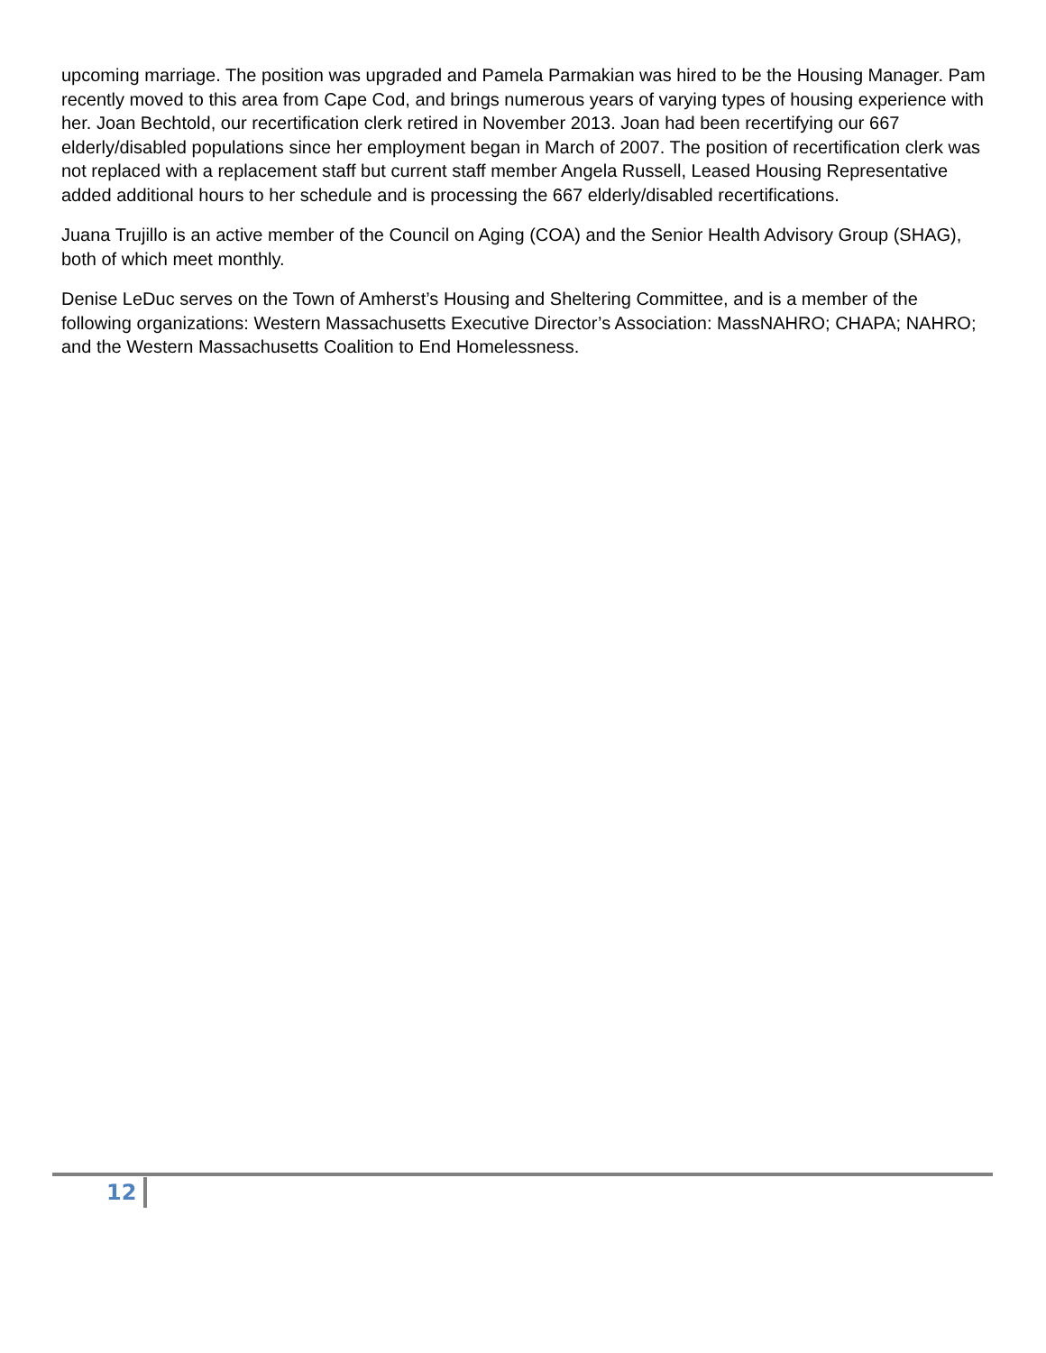upcoming marriage. The position was upgraded and Pamela Parmakian was hired to be the Housing Manager. Pam recently moved to this area from Cape Cod, and brings numerous years of varying types of housing experience with her. Joan Bechtold, our recertification clerk retired in November 2013. Joan had been recertifying our 667 elderly/disabled populations since her employment began in March of 2007. The position of recertification clerk was not replaced with a replacement staff but current staff member Angela Russell, Leased Housing Representative added additional hours to her schedule and is processing the 667 elderly/disabled recertifications.
Juana Trujillo is an active member of the Council on Aging (COA) and the Senior Health Advisory Group (SHAG), both of which meet monthly.
Denise LeDuc serves on the Town of Amherst’s Housing and Sheltering Committee, and is a member of the following organizations: Western Massachusetts Executive Director’s Association: MassNAHRO; CHAPA; NAHRO; and the Western Massachusetts Coalition to End Homelessness.
12